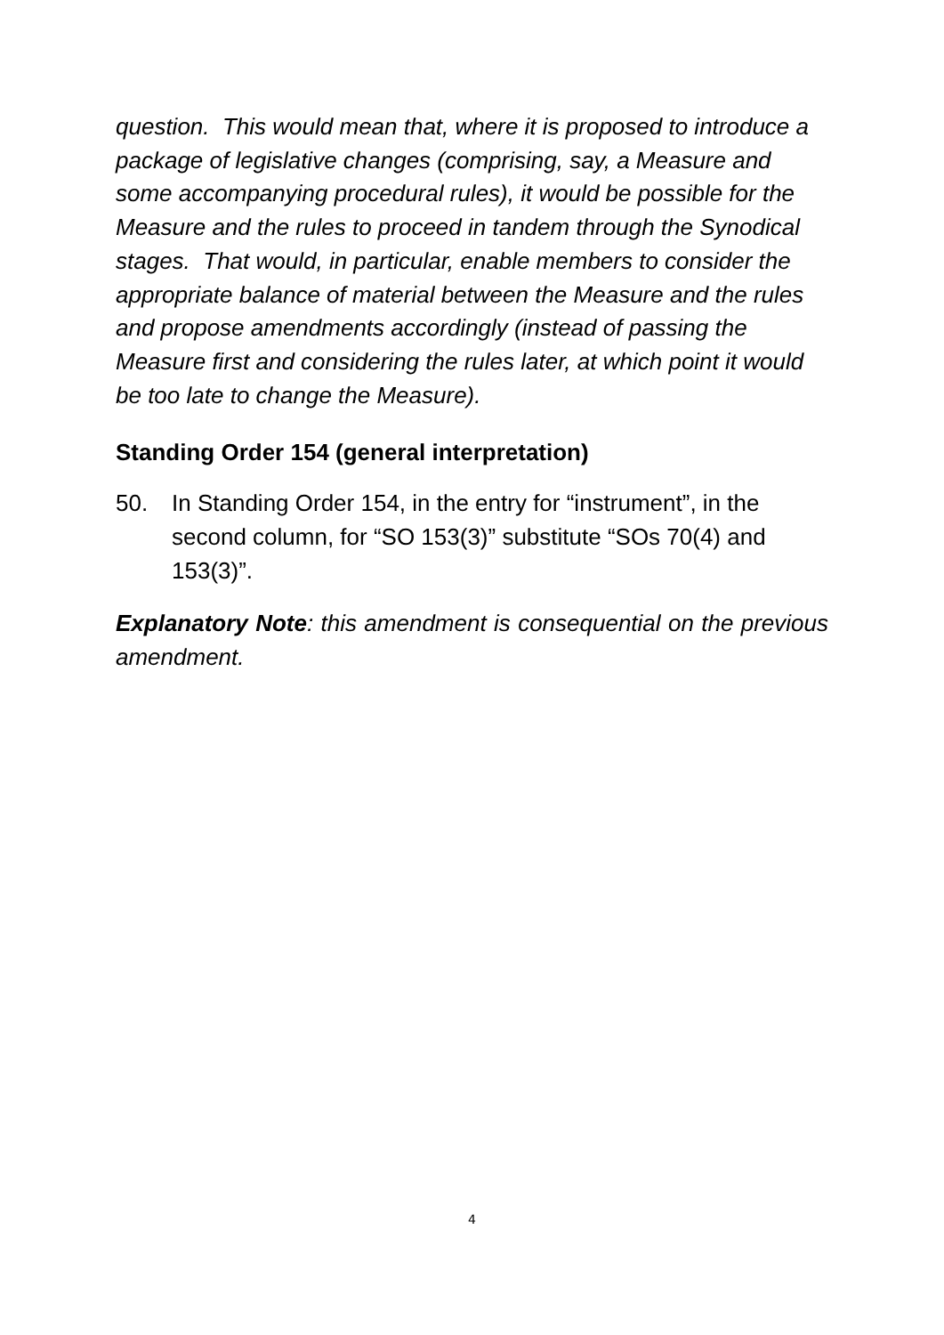question. This would mean that, where it is proposed to introduce a package of legislative changes (comprising, say, a Measure and some accompanying procedural rules), it would be possible for the Measure and the rules to proceed in tandem through the Synodical stages. That would, in particular, enable members to consider the appropriate balance of material between the Measure and the rules and propose amendments accordingly (instead of passing the Measure first and considering the rules later, at which point it would be too late to change the Measure).
Standing Order 154 (general interpretation)
50. In Standing Order 154, in the entry for “instrument”, in the second column, for “SO 153(3)” substitute “SOs 70(4) and 153(3)”.
Explanatory Note: this amendment is consequential on the previous amendment.
4